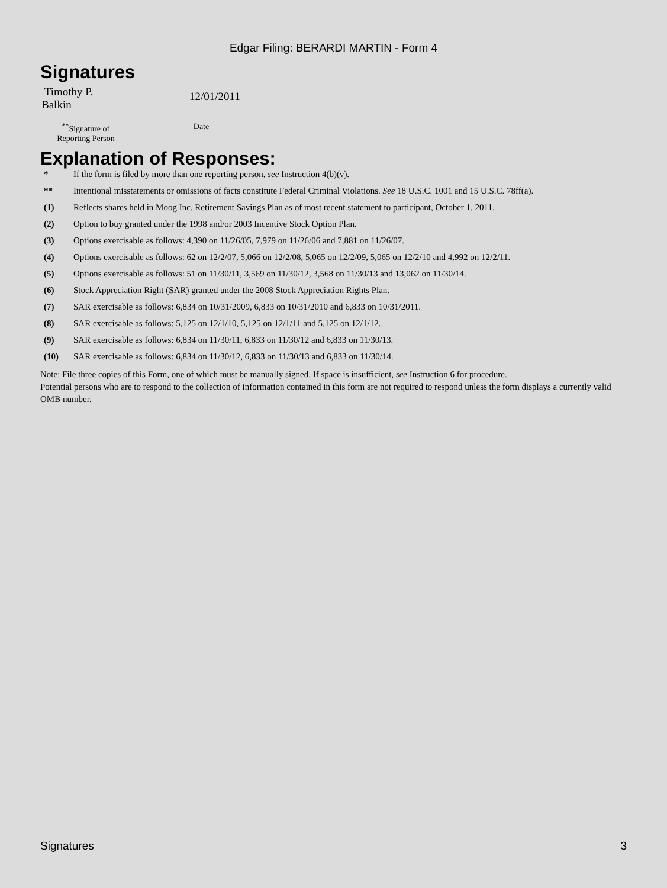Edgar Filing: BERARDI MARTIN - Form 4
Signatures
| Timothy P. Balkin | 12/01/2011 |
| <sup>**</sup> Signature of Reporting Person | Date |
Explanation of Responses:
| * | If the form is filed by more than one reporting person, see Instruction 4(b)(v). |
| ** | Intentional misstatements or omissions of facts constitute Federal Criminal Violations. See 18 U.S.C. 1001 and 15 U.S.C. 78ff(a). |
| (1) | Reflects shares held in Moog Inc. Retirement Savings Plan as of most recent statement to participant, October 1, 2011. |
| (2) | Option to buy granted under the 1998 and/or 2003 Incentive Stock Option Plan. |
| (3) | Options exercisable as follows: 4,390 on 11/26/05, 7,979 on 11/26/06 and 7,881 on 11/26/07. |
| (4) | Options exercisable as follows: 62 on 12/2/07, 5,066 on 12/2/08, 5,065 on 12/2/09, 5,065 on 12/2/10 and 4,992 on 12/2/11. |
| (5) | Options exercisable as follows: 51 on 11/30/11, 3,569 on 11/30/12, 3,568 on 11/30/13 and 13,062 on 11/30/14. |
| (6) | Stock Appreciation Right (SAR) granted under the 2008 Stock Appreciation Rights Plan. |
| (7) | SAR exercisable as follows: 6,834 on 10/31/2009, 6,833 on 10/31/2010 and 6,833 on 10/31/2011. |
| (8) | SAR exercisable as follows: 5,125 on 12/1/10, 5,125 on 12/1/11 and 5,125 on 12/1/12. |
| (9) | SAR exercisable as follows: 6,834 on 11/30/11, 6,833 on 11/30/12 and 6,833 on 11/30/13. |
| (10) | SAR exercisable as follows: 6,834 on 11/30/12, 6,833 on 11/30/13 and 6,833 on 11/30/14. |
Note: File three copies of this Form, one of which must be manually signed. If space is insufficient, see Instruction 6 for procedure.
Potential persons who are to respond to the collection of information contained in this form are not required to respond unless the form displays a currently valid OMB number.
Signatures 3